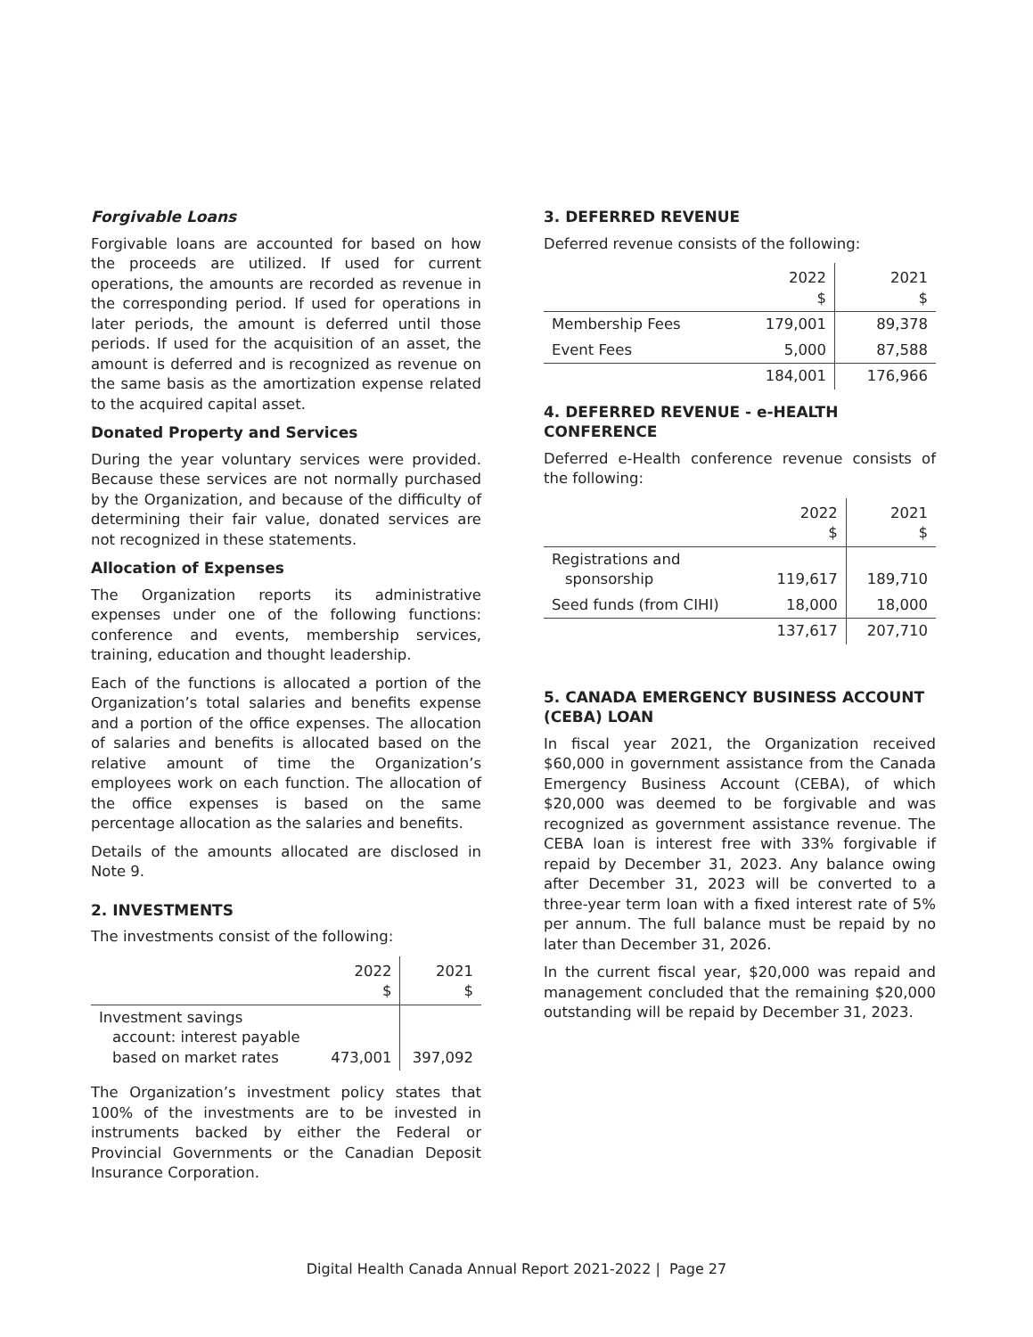Forgivable Loans
Forgivable loans are accounted for based on how the proceeds are utilized. If used for current operations, the amounts are recorded as revenue in the corresponding period. If used for operations in later periods, the amount is deferred until those periods. If used for the acquisition of an asset, the amount is deferred and is recognized as revenue on the same basis as the amortization expense related to the acquired capital asset.
Donated Property and Services
During the year voluntary services were provided. Because these services are not normally purchased by the Organization, and because of the difficulty of determining their fair value, donated services are not recognized in these statements.
Allocation of Expenses
The Organization reports its administrative expenses under one of the following functions: conference and events, membership services, training, education and thought leadership.
Each of the functions is allocated a portion of the Organization’s total salaries and benefits expense and a portion of the office expenses. The allocation of salaries and benefits is allocated based on the relative amount of time the Organization’s employees work on each function. The allocation of the office expenses is based on the same percentage allocation as the salaries and benefits.
Details of the amounts allocated are disclosed in Note 9.
2. INVESTMENTS
The investments consist of the following:
| | 2022 $ | 2021 $ |
| Investment savings account: interest payable based on market rates | 473,001 | 397,092 |
The Organization’s investment policy states that 100% of the investments are to be invested in instruments backed by either the Federal or Provincial Governments or the Canadian Deposit Insurance Corporation.
3. DEFERRED REVENUE
Deferred revenue consists of the following:
| | 2022 $ | 2021 $ |
| Membership Fees | 179,001 | 89,378 |
| Event Fees | 5,000 | 87,588 |
| | 184,001 | 176,966 |
4. DEFERRED REVENUE - e-HEALTH CONFERENCE
Deferred e-Health conference revenue consists of the following:
| | 2022 $ | 2021 $ |
| Registrations and sponsorship | 119,617 | 189,710 |
| Seed funds (from CIHI) | 18,000 | 18,000 |
| | 137,617 | 207,710 |
5. CANADA EMERGENCY BUSINESS ACCOUNT (CEBA) LOAN
In fiscal year 2021, the Organization received $60,000 in government assistance from the Canada Emergency Business Account (CEBA), of which $20,000 was deemed to be forgivable and was recognized as government assistance revenue. The CEBA loan is interest free with 33% forgivable if repaid by December 31, 2023. Any balance owing after December 31, 2023 will be converted to a three-year term loan with a fixed interest rate of 5% per annum. The full balance must be repaid by no later than December 31, 2026.
In the current fiscal year, $20,000 was repaid and management concluded that the remaining $20,000 outstanding will be repaid by December 31, 2023.
Digital Health Canada Annual Report 2021-2022 | Page 27